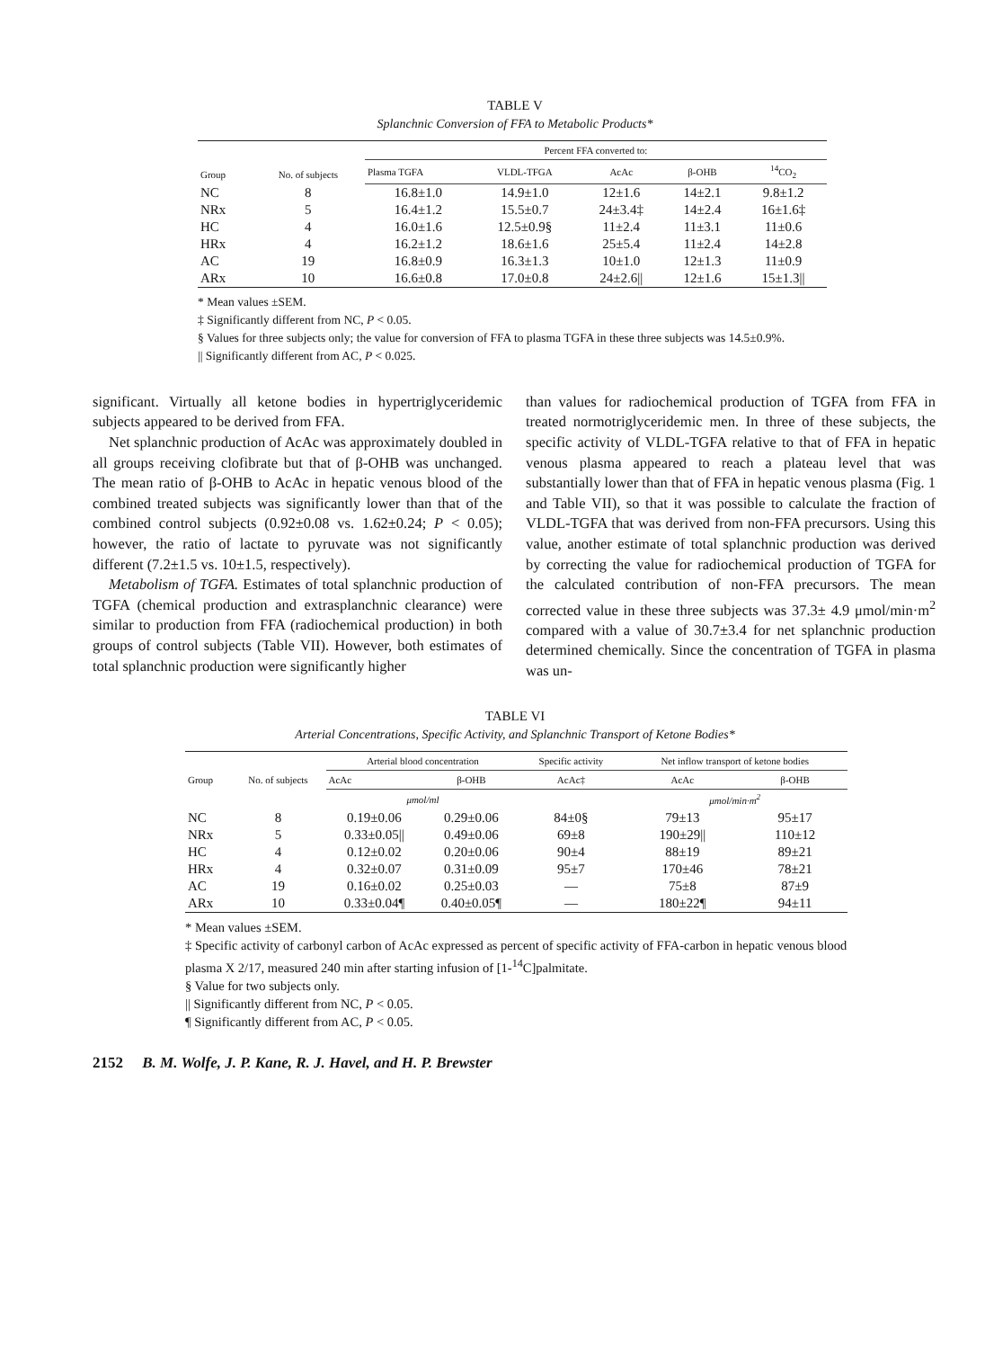TABLE V
Splanchnic Conversion of FFA to Metabolic Products*
| Group | No. of subjects | Percent FFA converted to: | | | | |
| --- | --- | --- | --- | --- | --- | --- |
| | | Plasma TGFA | VLDL-TFGA | AcAc | β-OHB | <sup>14</sup>CO<sub>2</sub> |
| NC | 8 | 16.8±1.0 | 14.9±1.0 | 12±1.6 | 14±2.1 | 9.8±1.2 |
| NRx | 5 | 16.4±1.2 | 15.5±0.7 | 24±3.4‡ | 14±2.4 | 16±1.6‡ |
| HC | 4 | 16.0±1.6 | 12.5±0.9§ | 11±2.4 | 11±3.1 | 11±0.6 |
| HRx | 4 | 16.2±1.2 | 18.6±1.6 | 25±5.4 | 11±2.4 | 14±2.8 |
| AC | 19 | 16.8±0.9 | 16.3±1.3 | 10±1.0 | 12±1.3 | 11±0.9 |
| ARx | 10 | 16.6±0.8 | 17.0±0.8 | 24±2.6// | 12±1.6 | 15±1.3// |
* Mean values ±SEM.
‡ Significantly different from NC, P < 0.05.
§ Values for three subjects only; the value for conversion of FFA to plasma TGFA in these three subjects was 14.5±0.9%.
|| Significantly different from AC, P < 0.025.
significant. Virtually all ketone bodies in hypertriglyceridemic subjects appeared to be derived from FFA.
Net splanchnic production of AcAc was approximately doubled in all groups receiving clofibrate but that of β-OHB was unchanged. The mean ratio of β-OHB to AcAc in hepatic venous blood of the combined treated subjects was significantly lower than that of the combined control subjects (0.92±0.08 vs. 1.62±0.24; P < 0.05); however, the ratio of lactate to pyruvate was not significantly different (7.2±1.5 vs. 10±1.5, respectively).
Metabolism of TGFA. Estimates of total splanchnic production of TGFA (chemical production and extrasplanchnic clearance) were similar to production from FFA (radiochemical production) in both groups of control subjects (Table VII). However, both estimates of total splanchnic production were significantly higher
than values for radiochemical production of TGFA from FFA in treated normotriglyceridemic men. In three of these subjects, the specific activity of VLDL-TGFA relative to that of FFA in hepatic venous plasma appeared to reach a plateau level that was substantially lower than that of FFA in hepatic venous plasma (Fig. 1 and Table VII), so that it was possible to calculate the fraction of VLDL-TGFA that was derived from non-FFA precursors. Using this value, another estimate of total splanchnic production was derived by correcting the value for radiochemical production of TGFA for the calculated contribution of non-FFA precursors. The mean corrected value in these three subjects was 37.3± 4.9 μmol/min·m<sup>2</sup> compared with a value of 30.7±3.4 for net splanchnic production determined chemically. Since the concentration of TGFA in plasma was un-
TABLE VI
Arterial Concentrations, Specific Activity, and Splanchnic Transport of Ketone Bodies*
| Group | No. of subjects | Arterial blood concentration | | Specific activity | Net inflow transport of ketone bodies | |
| --- | --- | --- | --- | --- | --- | --- |
| | | AcAc | β-OHB | AcAc‡ | AcAc | β-OHB |
| | | μmol/ml | | | μmol/min·m<sup>2</sup> | |
| NC | 8 | 0.19±0.06 | 0.29±0.06 | 84±0§ | 79±13 | 95±17 |
| NRx | 5 | 0.33±0.05// | 0.49±0.06 | 69±8 | 190±29// | 110±12 |
| HC | 4 | 0.12±0.02 | 0.20±0.06 | 90±4 | 88±19 | 89±21 |
| HRx | 4 | 0.32±0.07 | 0.31±0.09 | 95±7 | 170±46 | 78±21 |
| AC | 19 | 0.16±0.02 | 0.25±0.03 | — | 75±8 | 87±9 |
| ARx | 10 | 0.33±0.04¶ | 0.40±0.05¶ | — | 180±22¶ | 94±11 |
* Mean values ±SEM.
‡ Specific activity of carbonyl carbon of AcAc expressed as percent of specific activity of FFA-carbon in hepatic venous blood plasma X 2/17, measured 240 min after starting infusion of [1-<sup>14</sup>C]palmitate.
§ Value for two subjects only.
|| Significantly different from NC, P < 0.05.
¶ Significantly different from AC, P < 0.05.
2152 B. M. Wolfe, J. P. Kane, R. J. Havel, and H. P. Brewster